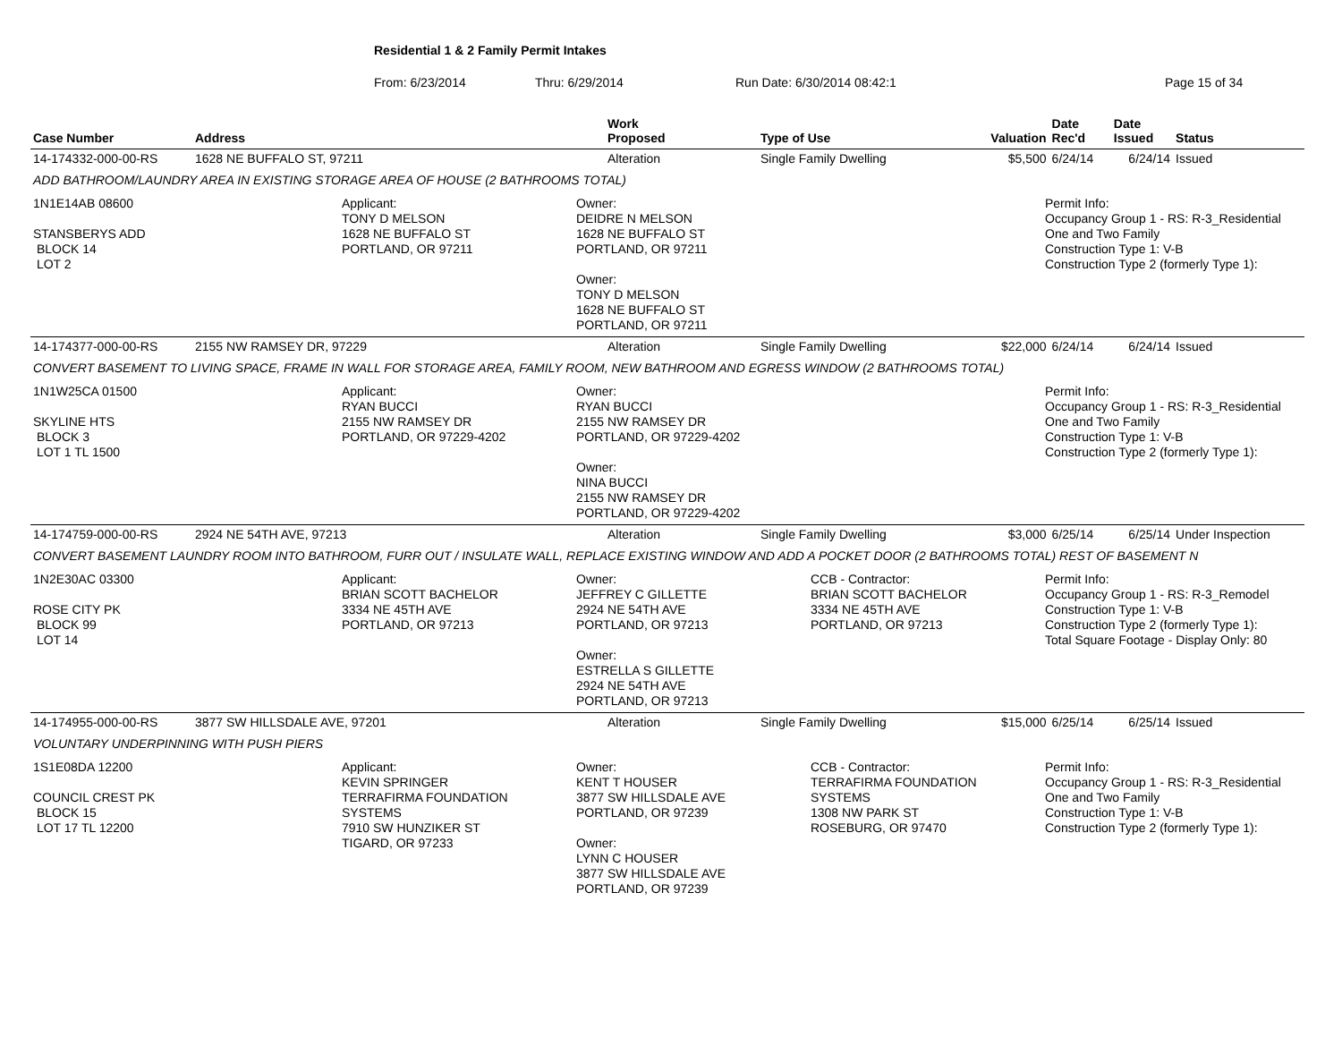Residential 1 & 2 Family Permit Intakes
From: 6/23/2014 Thru: 6/29/2014 Run Date: 6/30/2014 08:42:1 Page 15 of 34
| Case Number | Address | Work Proposed | Type of Use | Valuation | Date Rec'd | Date Issued | Status |
| --- | --- | --- | --- | --- | --- | --- | --- |
| 14-174332-000-00-RS | 1628 NE BUFFALO ST, 97211 | Alteration | Single Family Dwelling | $5,500 | 6/24/14 | 6/24/14 | Issued |
| ADD BATHROOM/LAUNDRY AREA IN EXISTING STORAGE AREA OF HOUSE (2 BATHROOMS TOTAL) | | | | | | | |
| 1N1E14AB 08600 STANSBERYS ADD BLOCK 14 LOT 2 Applicant: TONY D MELSON 1628 NE BUFFALO ST PORTLAND, OR 97211 Owner: DEIDRE N MELSON 1628 NE BUFFALO ST PORTLAND, OR 97211 Owner: TONY D MELSON 1628 NE BUFFALO ST PORTLAND, OR 97211 Permit Info: Occupancy Group 1 - RS: R-3_Residential One and Two Family Construction Type 1: V-B Construction Type 2 (formerly Type 1): | | | | | | | |
| 14-174377-000-00-RS | 2155 NW RAMSEY DR, 97229 | Alteration | Single Family Dwelling | $22,000 | 6/24/14 | 6/24/14 | Issued |
| CONVERT BASEMENT TO LIVING SPACE, FRAME IN WALL FOR STORAGE AREA, FAMILY ROOM, NEW BATHROOM AND EGRESS WINDOW (2 BATHROOMS TOTAL) | | | | | | | |
| 1N1W25CA 01500 SKYLINE HTS BLOCK 3 LOT 1 TL 1500 Applicant: RYAN BUCCI 2155 NW RAMSEY DR PORTLAND, OR 97229-4202 Owner: RYAN BUCCI 2155 NW RAMSEY DR PORTLAND, OR 97229-4202 Owner: NINA BUCCI 2155 NW RAMSEY DR PORTLAND, OR 97229-4202 Permit Info: Occupancy Group 1 - RS: R-3_Residential One and Two Family Construction Type 1: V-B Construction Type 2 (formerly Type 1): | | | | | | | |
| 14-174759-000-00-RS | 2924 NE 54TH AVE, 97213 | Alteration | Single Family Dwelling | $3,000 | 6/25/14 | 6/25/14 | Under Inspection |
| CONVERT BASEMENT LAUNDRY ROOM INTO BATHROOM, FURR OUT / INSULATE WALL, REPLACE EXISTING WINDOW AND ADD A POCKET DOOR (2 BATHROOMS TOTAL) REST OF BASEMENT N | | | | | | | |
| 1N2E30AC 03300 ROSE CITY PK BLOCK 99 LOT 14 Applicant: BRIAN SCOTT BACHELOR 3334 NE 45TH AVE PORTLAND, OR 97213 Owner: JEFFREY C GILLETTE 2924 NE 54TH AVE PORTLAND, OR 97213 Owner: ESTRELLA S GILLETTE 2924 NE 54TH AVE PORTLAND, OR 97213 CCB - Contractor: BRIAN SCOTT BACHELOR 3334 NE 45TH AVE PORTLAND, OR 97213 Permit Info: Occupancy Group 1 - RS: R-3_Remodel Construction Type 1: V-B Construction Type 2 (formerly Type 1): Total Square Footage - Display Only: 80 | | | | | | | |
| 14-174955-000-00-RS | 3877 SW HILLSDALE AVE, 97201 | Alteration | Single Family Dwelling | $15,000 | 6/25/14 | 6/25/14 | Issued |
| VOLUNTARY UNDERPINNING WITH PUSH PIERS | | | | | | | |
| 1S1E08DA 12200 COUNCIL CREST PK BLOCK 15 LOT 17 TL 12200 Applicant: KEVIN SPRINGER TERRAFIRMA FOUNDATION SYSTEMS 7910 SW HUNZIKER ST TIGARD, OR 97233 Owner: KENT T HOUSER 3877 SW HILLSDALE AVE PORTLAND, OR 97239 Owner: LYNN C HOUSER 3877 SW HILLSDALE AVE PORTLAND, OR 97239 CCB - Contractor: TERRAFIRMA FOUNDATION SYSTEMS 1308 NW PARK ST ROSEBURG, OR 97470 Permit Info: Occupancy Group 1 - RS: R-3_Residential One and Two Family Construction Type 1: V-B Construction Type 2 (formerly Type 1): | | | | | | | |